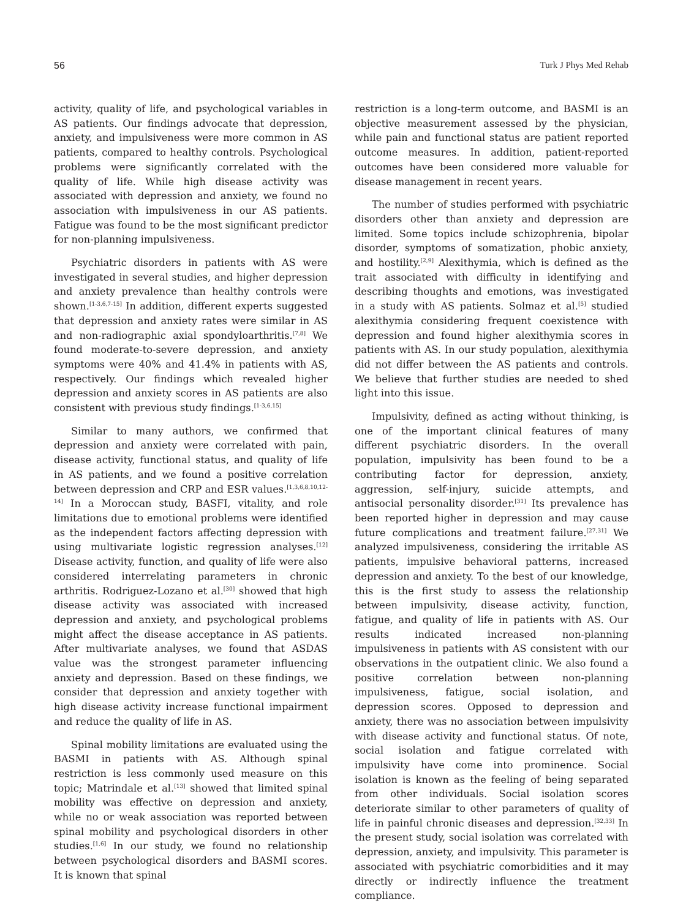56 Turk J Phys Med Rehab
activity, quality of life, and psychological variables in AS patients. Our findings advocate that depression, anxiety, and impulsiveness were more common in AS patients, compared to healthy controls. Psychological problems were significantly correlated with the quality of life. While high disease activity was associated with depression and anxiety, we found no association with impulsiveness in our AS patients. Fatigue was found to be the most significant predictor for non-planning impulsiveness.
Psychiatric disorders in patients with AS were investigated in several studies, and higher depression and anxiety prevalence than healthy controls were shown.<sup>[1-3,6,7-15]</sup> In addition, different experts suggested that depression and anxiety rates were similar in AS and non-radiographic axial spondyloarthritis.<sup>[7,8]</sup> We found moderate-to-severe depression, and anxiety symptoms were 40% and 41.4% in patients with AS, respectively. Our findings which revealed higher depression and anxiety scores in AS patients are also consistent with previous study findings.<sup>[1-3,6,15]</sup>
Similar to many authors, we confirmed that depression and anxiety were correlated with pain, disease activity, functional status, and quality of life in AS patients, and we found a positive correlation between depression and CRP and ESR values.<sup>[1,3,6,8,10,12-14]</sup> In a Moroccan study, BASFI, vitality, and role limitations due to emotional problems were identified as the independent factors affecting depression with using multivariate logistic regression analyses.<sup>[12]</sup> Disease activity, function, and quality of life were also considered interrelating parameters in chronic arthritis. Rodriguez-Lozano et al.<sup>[30]</sup> showed that high disease activity was associated with increased depression and anxiety, and psychological problems might affect the disease acceptance in AS patients. After multivariate analyses, we found that ASDAS value was the strongest parameter influencing anxiety and depression. Based on these findings, we consider that depression and anxiety together with high disease activity increase functional impairment and reduce the quality of life in AS.
Spinal mobility limitations are evaluated using the BASMI in patients with AS. Although spinal restriction is less commonly used measure on this topic; Matrindale et al.<sup>[13]</sup> showed that limited spinal mobility was effective on depression and anxiety, while no or weak association was reported between spinal mobility and psychological disorders in other studies.<sup>[1,6]</sup> In our study, we found no relationship between psychological disorders and BASMI scores. It is known that spinal
restriction is a long-term outcome, and BASMI is an objective measurement assessed by the physician, while pain and functional status are patient reported outcome measures. In addition, patient-reported outcomes have been considered more valuable for disease management in recent years.
The number of studies performed with psychiatric disorders other than anxiety and depression are limited. Some topics include schizophrenia, bipolar disorder, symptoms of somatization, phobic anxiety, and hostility.<sup>[2,9]</sup> Alexithymia, which is defined as the trait associated with difficulty in identifying and describing thoughts and emotions, was investigated in a study with AS patients. Solmaz et al.<sup>[5]</sup> studied alexithymia considering frequent coexistence with depression and found higher alexithymia scores in patients with AS. In our study population, alexithymia did not differ between the AS patients and controls. We believe that further studies are needed to shed light into this issue.
Impulsivity, defined as acting without thinking, is one of the important clinical features of many different psychiatric disorders. In the overall population, impulsivity has been found to be a contributing factor for depression, anxiety, aggression, self-injury, suicide attempts, and antisocial personality disorder.<sup>[31]</sup> Its prevalence has been reported higher in depression and may cause future complications and treatment failure.<sup>[27,31]</sup> We analyzed impulsiveness, considering the irritable AS patients, impulsive behavioral patterns, increased depression and anxiety. To the best of our knowledge, this is the first study to assess the relationship between impulsivity, disease activity, function, fatigue, and quality of life in patients with AS. Our results indicated increased non-planning impulsiveness in patients with AS consistent with our observations in the outpatient clinic. We also found a positive correlation between non-planning impulsiveness, fatigue, social isolation, and depression scores. Opposed to depression and anxiety, there was no association between impulsivity with disease activity and functional status. Of note, social isolation and fatigue correlated with impulsivity have come into prominence. Social isolation is known as the feeling of being separated from other individuals. Social isolation scores deteriorate similar to other parameters of quality of life in painful chronic diseases and depression.<sup>[32,33]</sup> In the present study, social isolation was correlated with depression, anxiety, and impulsivity. This parameter is associated with psychiatric comorbidities and it may directly or indirectly influence the treatment compliance.